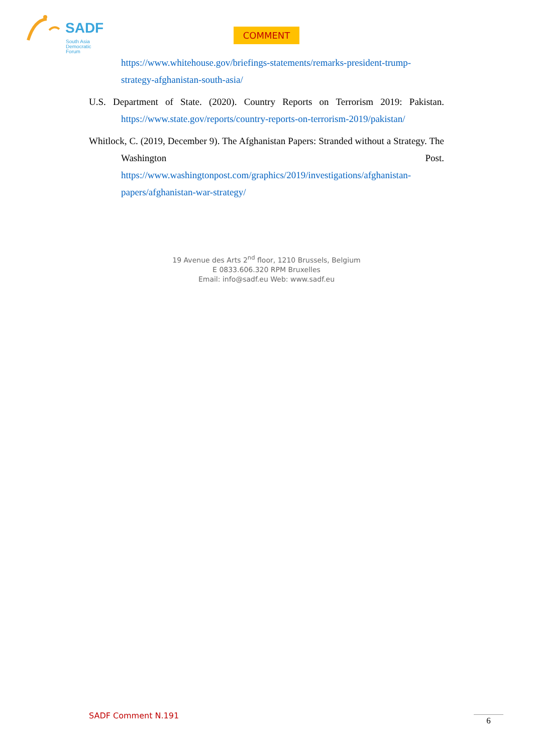SADF
South Asia
Democratic
Forum
COMMENT
https://www.whitehouse.gov/briefings-statements/remarks-president-trump-strategy-afghanistan-south-asia/
U.S. Department of State. (2020). Country Reports on Terrorism 2019: Pakistan. https://www.state.gov/reports/country-reports-on-terrorism-2019/pakistan/
Whitlock, C. (2019, December 9). The Afghanistan Papers: Stranded without a Strategy. The Washington Post. https://www.washingtonpost.com/graphics/2019/investigations/afghanistan-papers/afghanistan-war-strategy/
19 Avenue des Arts 2<sup>nd</sup> floor, 1210 Brussels, Belgium
E 0833.606.320 RPM Bruxelles
Email: info@sadf.eu Web: www.sadf.eu
SADF Comment N.191 6